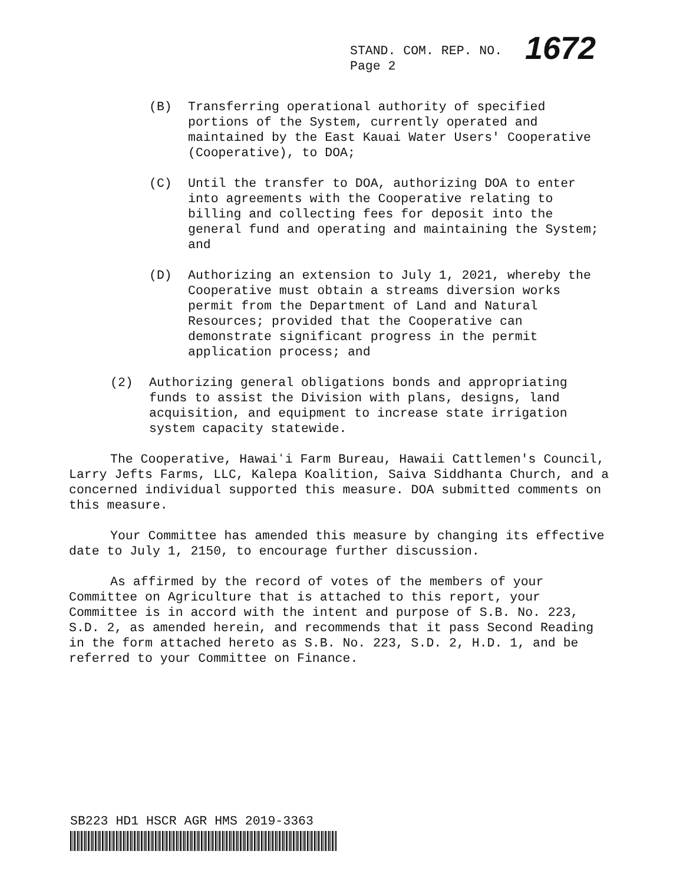STAND. COM. REP. NO. 1672
Page 2
(B) Transferring operational authority of specified portions of the System, currently operated and maintained by the East Kauai Water Users' Cooperative (Cooperative), to DOA;
(C) Until the transfer to DOA, authorizing DOA to enter into agreements with the Cooperative relating to billing and collecting fees for deposit into the general fund and operating and maintaining the System; and
(D) Authorizing an extension to July 1, 2021, whereby the Cooperative must obtain a streams diversion works permit from the Department of Land and Natural Resources; provided that the Cooperative can demonstrate significant progress in the permit application process; and
(2) Authorizing general obligations bonds and appropriating funds to assist the Division with plans, designs, land acquisition, and equipment to increase state irrigation system capacity statewide.
The Cooperative, Hawaiʻi Farm Bureau, Hawaii Cattlemen's Council, Larry Jefts Farms, LLC, Kalepa Koalition, Saiva Siddhanta Church, and a concerned individual supported this measure. DOA submitted comments on this measure.
Your Committee has amended this measure by changing its effective date to July 1, 2150, to encourage further discussion.
As affirmed by the record of votes of the members of your Committee on Agriculture that is attached to this report, your Committee is in accord with the intent and purpose of S.B. No. 223, S.D. 2, as amended herein, and recommends that it pass Second Reading in the form attached hereto as S.B. No. 223, S.D. 2, H.D. 1, and be referred to your Committee on Finance.
SB223 HD1 HSCR AGR HMS 2019-3363